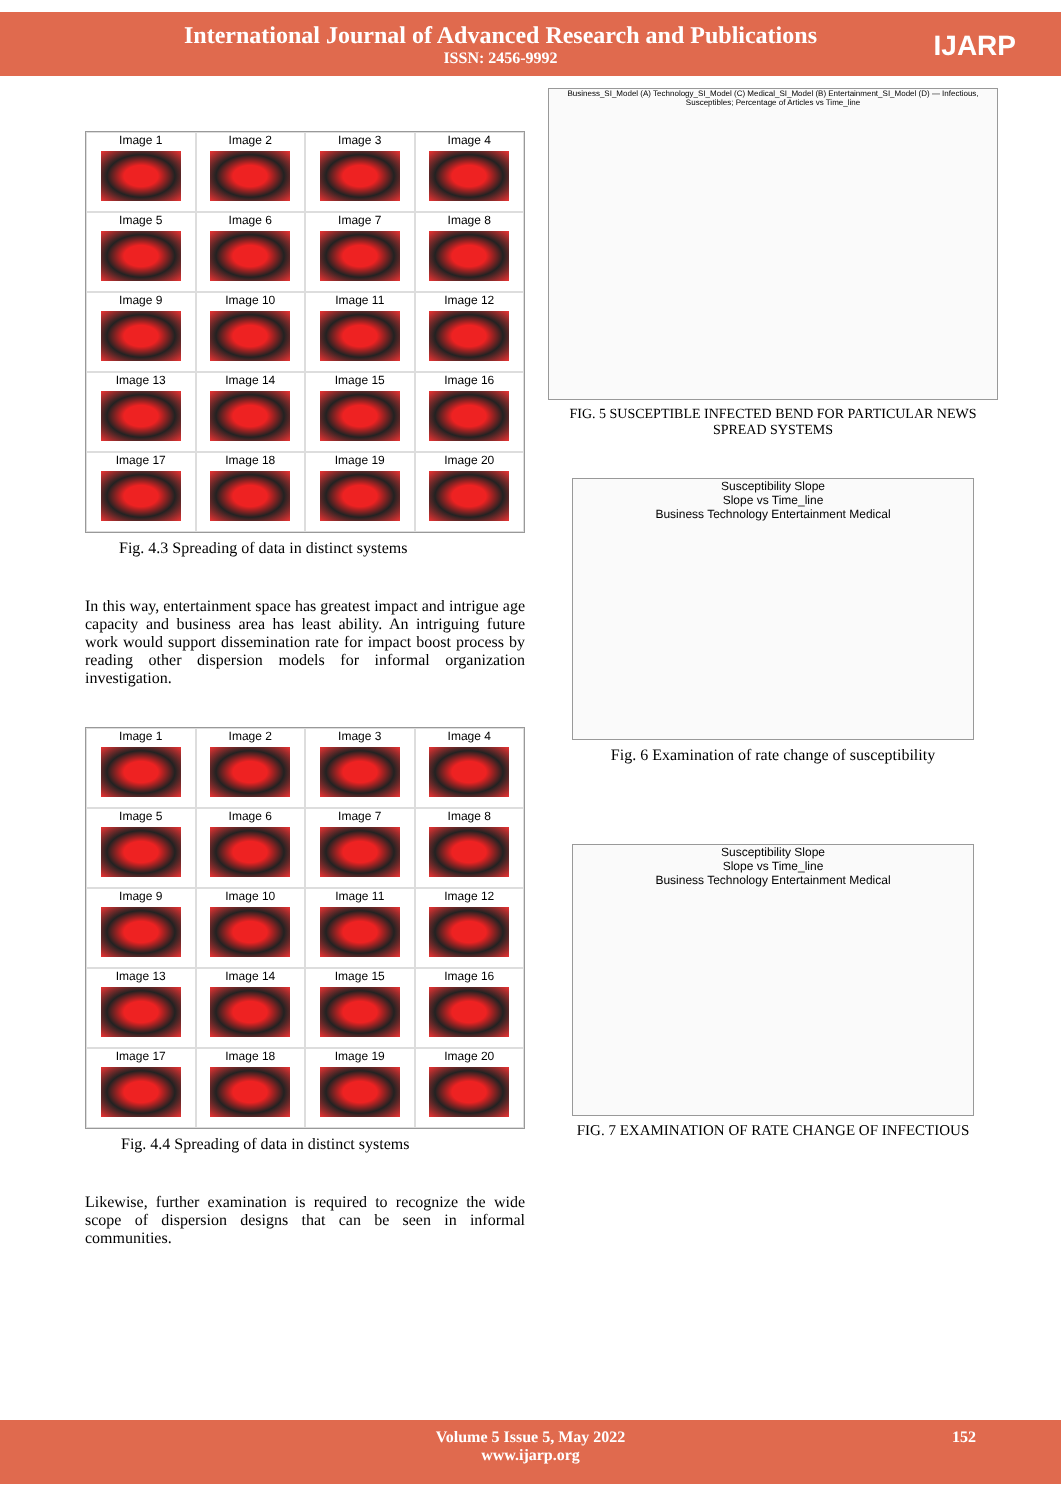International Journal of Advanced Research and Publications
ISSN: 2456-9992
IJARP
Image 1
Image 2
Image 3
Image 4
Image 5
Image 6
Image 7
Image 8
Image 9
Image 10
Image 11
Image 12
Image 13
Image 14
Image 15
Image 16
Image 17
Image 18
Image 19
Image 20
Fig. 4.3 Spreading of data in distinct systems
In this way, entertainment space has greatest impact and intrigue age capacity and business area has least ability. An intriguing future work would support dissemination rate for impact boost process by reading other dispersion models for informal organization investigation.
Image 1
Image 2
Image 3
Image 4
Image 5
Image 6
Image 7
Image 8
Image 9
Image 10
Image 11
Image 12
Image 13
Image 14
Image 15
Image 16
Image 17
Image 18
Image 19
Image 20
Fig. 4.4 Spreading of data in distinct systems
Likewise, further examination is required to recognize the wide scope of dispersion designs that can be seen in informal communities.
Business_SI_Model (A) Technology_SI_Model (C) Medical_SI_Model (B) Entertainment_SI_Model (D) — Infectious, Susceptibles; Percentage of Articles vs Time_line
FIG. 5 SUSCEPTIBLE INFECTED BEND FOR PARTICULAR NEWS SPREAD SYSTEMS
Susceptibility Slope
Slope vs Time_line
Business Technology Entertainment Medical
Fig. 6 Examination of rate change of susceptibility
Susceptibility Slope
Slope vs Time_line
Business Technology Entertainment Medical
FIG. 7 EXAMINATION OF RATE CHANGE OF INFECTIOUS
Volume 5 Issue 5, May 2022
www.ijarp.org
152